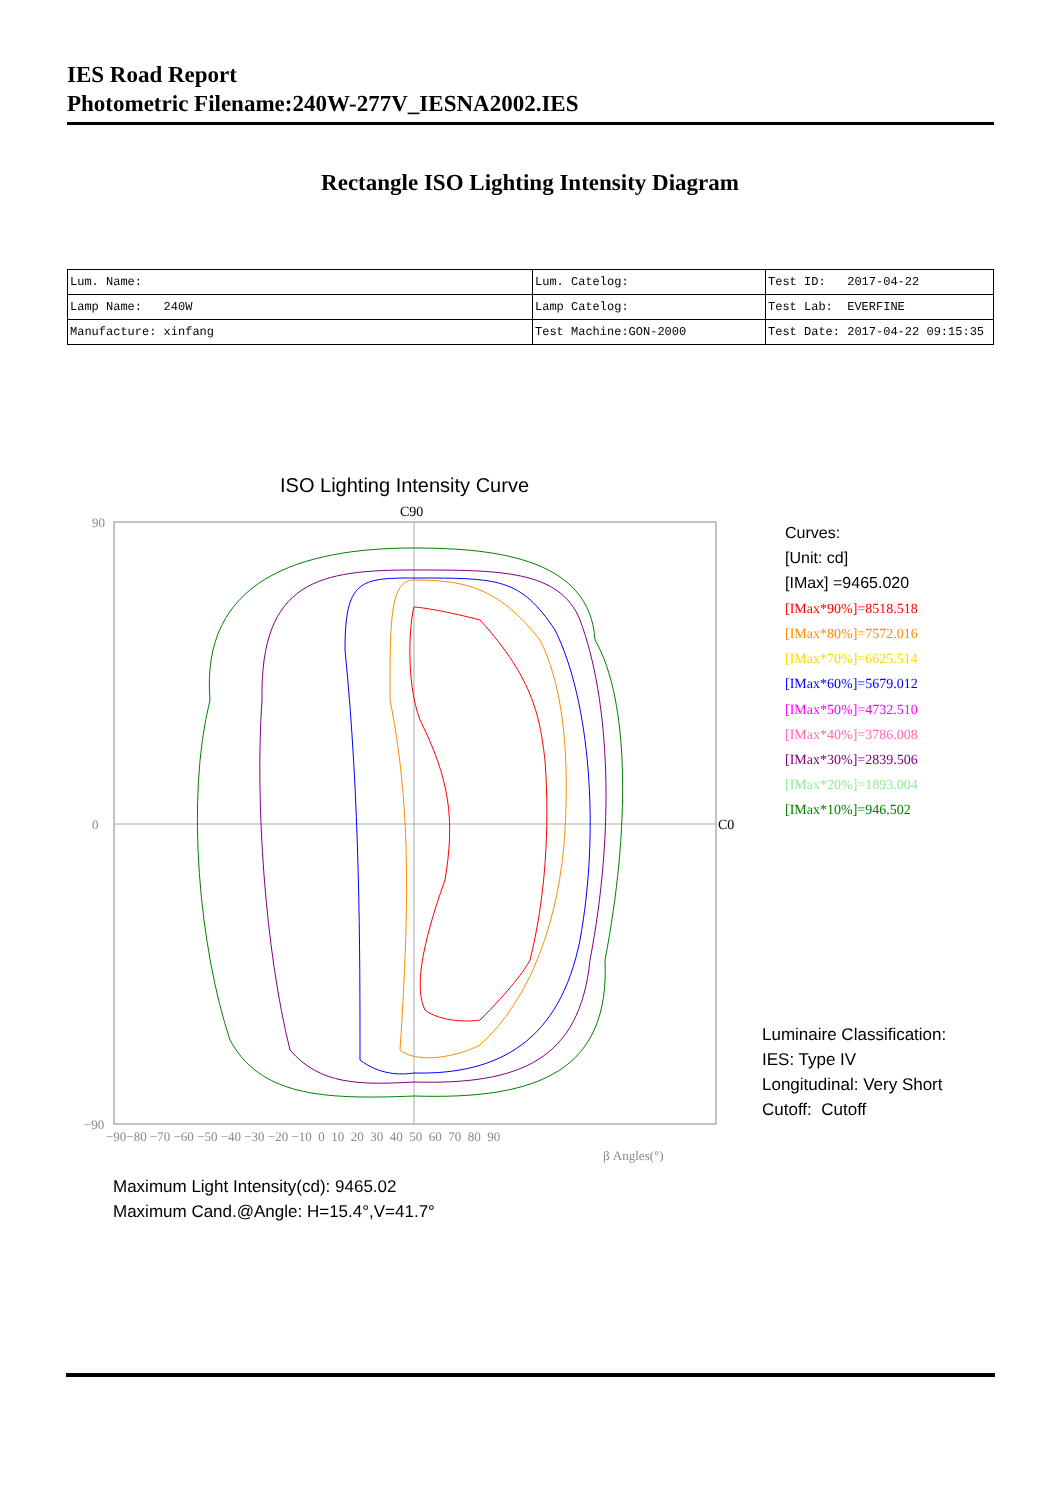IES Road Report
Photometric Filename:240W-277V_IESNA2002.IES
Rectangle ISO Lighting Intensity Diagram
| Lum. Name: | Lum. Catelog: | Test ID: 2017-04-22 |
| Lamp Name: 240W | Lamp Catelog: | Test Lab: EVERFINE |
| Manufacture: xinfang | Test Machine:GON-2000 | Test Date: 2017-04-22 09:15:35 |
ISO Lighting Intensity Curve
C90
C0
90
0
−90
−90−80 −70 −60 −50 −40 −30 −20 −10 0 10 20 30 40 50 60 70 80 90
β Angles(°)
Curves:
[Unit: cd]
[IMax] =9465.020
[IMax*90%]=8518.518
[IMax*80%]=7572.016
[IMax*70%]=6625.514
[IMax*60%]=5679.012
[IMax*50%]=4732.510
[IMax*40%]=3786.008
[IMax*30%]=2839.506
[IMax*20%]=1893.004
[IMax*10%]=946.502
Luminaire Classification:
IES: Type IV
Longitudinal: Very Short
Cutoff: Cutoff
Maximum Light Intensity(cd): 9465.02
Maximum Cand.@Angle: H=15.4°,V=41.7°